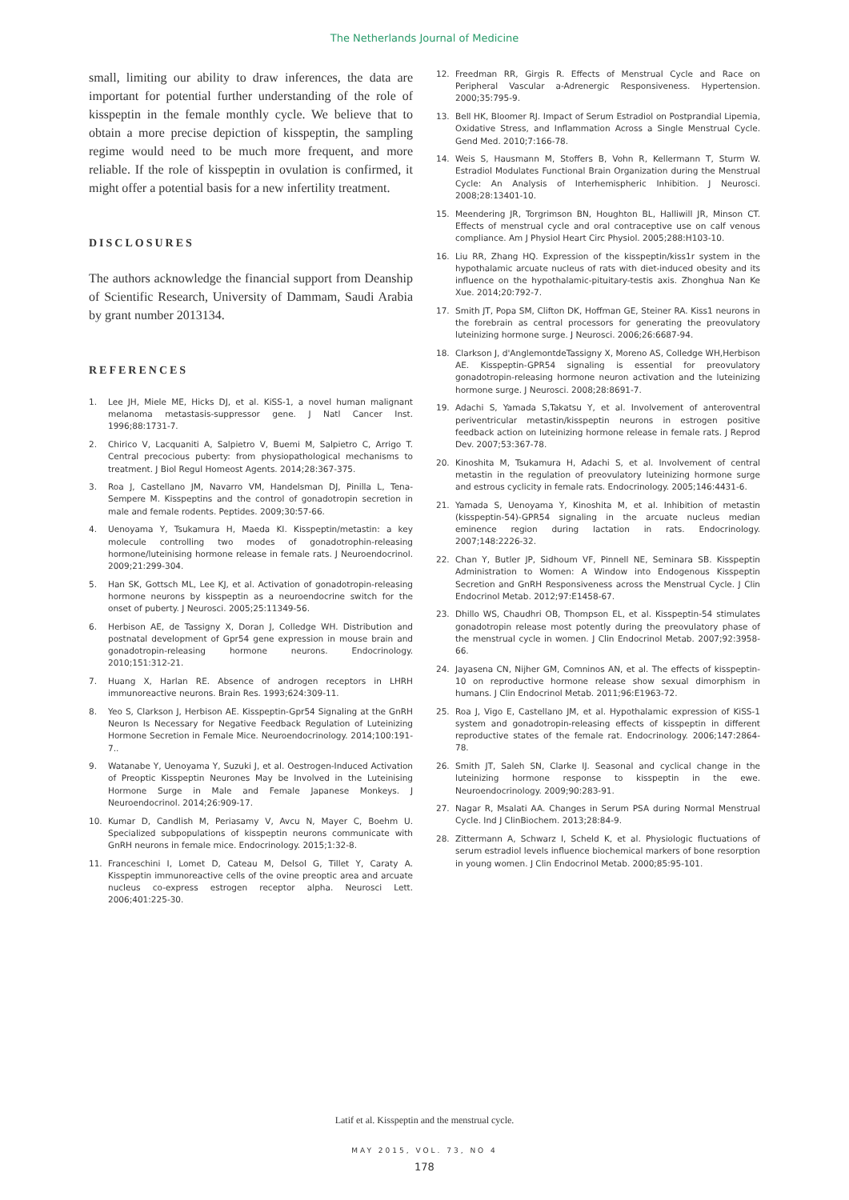The Netherlands Journal of Medicine
small, limiting our ability to draw inferences, the data are important for potential further understanding of the role of kisspeptin in the female monthly cycle. We believe that to obtain a more precise depiction of kisspeptin, the sampling regime would need to be much more frequent, and more reliable. If the role of kisspeptin in ovulation is confirmed, it might offer a potential basis for a new infertility treatment.
DISCLOSURES
The authors acknowledge the financial support from Deanship of Scientific Research, University of Dammam, Saudi Arabia by grant number 2013134.
REFERENCES
1. Lee JH, Miele ME, Hicks DJ, et al. KiSS-1, a novel human malignant melanoma metastasis-suppressor gene. J Natl Cancer Inst. 1996;88:1731-7.
2. Chirico V, Lacquaniti A, Salpietro V, Buemi M, Salpietro C, Arrigo T. Central precocious puberty: from physiopathological mechanisms to treatment. J Biol Regul Homeost Agents. 2014;28:367-375.
3. Roa J, Castellano JM, Navarro VM, Handelsman DJ, Pinilla L, Tena-Sempere M. Kisspeptins and the control of gonadotropin secretion in male and female rodents. Peptides. 2009;30:57-66.
4. Uenoyama Y, Tsukamura H, Maeda KI. Kisspeptin/metastin: a key molecule controlling two modes of gonadotrophin-releasing hormone/luteinising hormone release in female rats. J Neuroendocrinol. 2009;21:299-304.
5. Han SK, Gottsch ML, Lee KJ, et al. Activation of gonadotropin-releasing hormone neurons by kisspeptin as a neuroendocrine switch for the onset of puberty. J Neurosci. 2005;25:11349-56.
6. Herbison AE, de Tassigny X, Doran J, Colledge WH. Distribution and postnatal development of Gpr54 gene expression in mouse brain and gonadotropin-releasing hormone neurons. Endocrinology. 2010;151:312-21.
7. Huang X, Harlan RE. Absence of androgen receptors in LHRH immunoreactive neurons. Brain Res. 1993;624:309-11.
8. Yeo S, Clarkson J, Herbison AE. Kisspeptin-Gpr54 Signaling at the GnRH Neuron Is Necessary for Negative Feedback Regulation of Luteinizing Hormone Secretion in Female Mice. Neuroendocrinology. 2014;100:191-7..
9. Watanabe Y, Uenoyama Y, Suzuki J, et al. Oestrogen-Induced Activation of Preoptic Kisspeptin Neurones May be Involved in the Luteinising Hormone Surge in Male and Female Japanese Monkeys. J Neuroendocrinol. 2014;26:909-17.
10. Kumar D, Candlish M, Periasamy V, Avcu N, Mayer C, Boehm U. Specialized subpopulations of kisspeptin neurons communicate with GnRH neurons in female mice. Endocrinology. 2015;1:32-8.
11. Franceschini I, Lomet D, Cateau M, Delsol G, Tillet Y, Caraty A. Kisspeptin immunoreactive cells of the ovine preoptic area and arcuate nucleus co-express estrogen receptor alpha. Neurosci Lett. 2006;401:225-30.
12. Freedman RR, Girgis R. Effects of Menstrual Cycle and Race on Peripheral Vascular a-Adrenergic Responsiveness. Hypertension. 2000;35:795-9.
13. Bell HK, Bloomer RJ. Impact of Serum Estradiol on Postprandial Lipemia, Oxidative Stress, and Inflammation Across a Single Menstrual Cycle. Gend Med. 2010;7:166-78.
14. Weis S, Hausmann M, Stoffers B, Vohn R, Kellermann T, Sturm W. Estradiol Modulates Functional Brain Organization during the Menstrual Cycle: An Analysis of Interhemispheric Inhibition. J Neurosci. 2008;28:13401-10.
15. Meendering JR, Torgrimson BN, Houghton BL, Halliwill JR, Minson CT. Effects of menstrual cycle and oral contraceptive use on calf venous compliance. Am J Physiol Heart Circ Physiol. 2005;288:H103-10.
16. Liu RR, Zhang HQ. Expression of the kisspeptin/kiss1r system in the hypothalamic arcuate nucleus of rats with diet-induced obesity and its influence on the hypothalamic-pituitary-testis axis. Zhonghua Nan Ke Xue. 2014;20:792-7.
17. Smith JT, Popa SM, Clifton DK, Hoffman GE, Steiner RA. Kiss1 neurons in the forebrain as central processors for generating the preovulatory luteinizing hormone surge. J Neurosci. 2006;26:6687-94.
18. Clarkson J, d'AnglemontdeTassigny X, Moreno AS, Colledge WH,Herbison AE. Kisspeptin-GPR54 signaling is essential for preovulatory gonadotropin-releasing hormone neuron activation and the luteinizing hormone surge. J Neurosci. 2008;28:8691-7.
19. Adachi S, Yamada S,Takatsu Y, et al. Involvement of anteroventral periventricular metastin/kisspeptin neurons in estrogen positive feedback action on luteinizing hormone release in female rats. J Reprod Dev. 2007;53:367-78.
20. Kinoshita M, Tsukamura H, Adachi S, et al. Involvement of central metastin in the regulation of preovulatory luteinizing hormone surge and estrous cyclicity in female rats. Endocrinology. 2005;146:4431-6.
21. Yamada S, Uenoyama Y, Kinoshita M, et al. Inhibition of metastin (kisspeptin-54)-GPR54 signaling in the arcuate nucleus median eminence region during lactation in rats. Endocrinology. 2007;148:2226-32.
22. Chan Y, Butler JP, Sidhoum VF, Pinnell NE, Seminara SB. Kisspeptin Administration to Women: A Window into Endogenous Kisspeptin Secretion and GnRH Responsiveness across the Menstrual Cycle. J Clin Endocrinol Metab. 2012;97:E1458-67.
23. Dhillo WS, Chaudhri OB, Thompson EL, et al. Kisspeptin-54 stimulates gonadotropin release most potently during the preovulatory phase of the menstrual cycle in women. J Clin Endocrinol Metab. 2007;92:3958-66.
24. Jayasena CN, Nijher GM, Comninos AN, et al. The effects of kisspeptin-10 on reproductive hormone release show sexual dimorphism in humans. J Clin Endocrinol Metab. 2011;96:E1963-72.
25. Roa J, Vigo E, Castellano JM, et al. Hypothalamic expression of KiSS-1 system and gonadotropin-releasing effects of kisspeptin in different reproductive states of the female rat. Endocrinology. 2006;147:2864-78.
26. Smith JT, Saleh SN, Clarke IJ. Seasonal and cyclical change in the luteinizing hormone response to kisspeptin in the ewe. Neuroendocrinology. 2009;90:283-91.
27. Nagar R, Msalati AA. Changes in Serum PSA during Normal Menstrual Cycle. Ind J ClinBiochem. 2013;28:84-9.
28. Zittermann A, Schwarz I, Scheld K, et al. Physiologic fluctuations of serum estradiol levels influence biochemical markers of bone resorption in young women. J Clin Endocrinol Metab. 2000;85:95-101.
Latif et al. Kisspeptin and the menstrual cycle.
MAY 2015, VOL. 73, NO 4
178